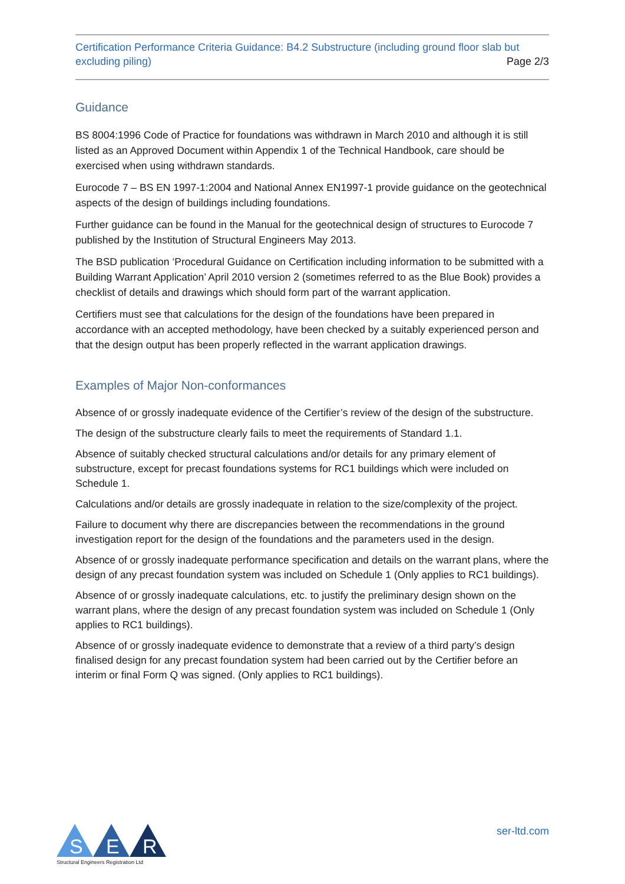Certification Performance Criteria Guidance: B4.2 Substructure (including ground floor slab but
excluding piling) Page 2/3
Guidance
BS 8004:1996 Code of Practice for foundations was withdrawn in March 2010 and although it is still listed as an Approved Document within Appendix 1 of the Technical Handbook, care should be exercised when using withdrawn standards.
Eurocode 7 – BS EN 1997-1:2004 and National Annex EN1997-1 provide guidance on the geotechnical aspects of the design of buildings including foundations.
Further guidance can be found in the Manual for the geotechnical design of structures to Eurocode 7 published by the Institution of Structural Engineers May 2013.
The BSD publication ‘Procedural Guidance on Certification including information to be submitted with a Building Warrant Application’ April 2010 version 2 (sometimes referred to as the Blue Book) provides a checklist of details and drawings which should form part of the warrant application.
Certifiers must see that calculations for the design of the foundations have been prepared in accordance with an accepted methodology, have been checked by a suitably experienced person and that the design output has been properly reflected in the warrant application drawings.
Examples of Major Non-conformances
Absence of or grossly inadequate evidence of the Certifier’s review of the design of the substructure.
The design of the substructure clearly fails to meet the requirements of Standard 1.1.
Absence of suitably checked structural calculations and/or details for any primary element of substructure, except for precast foundations systems for RC1 buildings which were included on Schedule 1.
Calculations and/or details are grossly inadequate in relation to the size/complexity of the project.
Failure to document why there are discrepancies between the recommendations in the ground investigation report for the design of the foundations and the parameters used in the design.
Absence of or grossly inadequate performance specification and details on the warrant plans, where the design of any precast foundation system was included on Schedule 1 (Only applies to RC1 buildings).
Absence of or grossly inadequate calculations, etc. to justify the preliminary design shown on the warrant plans, where the design of any precast foundation system was included on Schedule 1 (Only applies to RC1 buildings).
Absence of or grossly inadequate evidence to demonstrate that a review of a third party’s design finalised design for any precast foundation system had been carried out by the Certifier before an interim or final Form Q was signed. (Only applies to RC1 buildings).
S
E
R
Structural Engineers Registration Ltd
ser-ltd.com